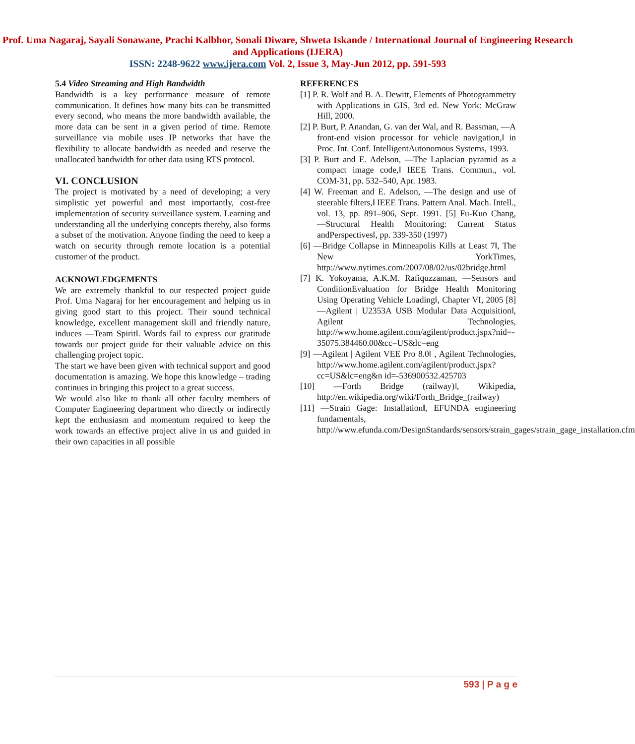Prof. Uma Nagaraj, Sayali Sonawane, Prachi Kalbhor, Sonali Diware, Shweta Iskande / International Journal of Engineering Research and Applications (IJERA)
ISSN: 2248-9622 www.ijera.com Vol. 2, Issue 3, May-Jun 2012, pp. 591-593
5.4 Video Streaming and High Bandwidth
Bandwidth is a key performance measure of remote communication. It defines how many bits can be transmitted every second, who means the more bandwidth available, the more data can be sent in a given period of time. Remote surveillance via mobile uses IP networks that have the flexibility to allocate bandwidth as needed and reserve the unallocated bandwidth for other data using RTS protocol.
VI. CONCLUSION
The project is motivated by a need of developing; a very simplistic yet powerful and most importantly, cost-free implementation of security surveillance system. Learning and understanding all the underlying concepts thereby, also forms a subset of the motivation. Anyone finding the need to keep a watch on security through remote location is a potential customer of the product.
ACKNOWLEDGEMENTS
We are extremely thankful to our respected project guide Prof. Uma Nagaraj for her encouragement and helping us in giving good start to this project. Their sound technical knowledge, excellent management skill and friendly nature, induces ―Team Spirit‖. Words fail to express our gratitude towards our project guide for their valuable advice on this challenging project topic.
The start we have been given with technical support and good documentation is amazing. We hope this knowledge – trading continues in bringing this project to a great success.
We would also like to thank all other faculty members of Computer Engineering department who directly or indirectly kept the enthusiasm and momentum required to keep the work towards an effective project alive in us and guided in their own capacities in all possible
REFERENCES
[1] P. R. Wolf and B. A. Dewitt, Elements of Photogrammetry with Applications in GIS, 3rd ed. New York: McGraw Hill, 2000.
[2] P. Burt, P. Anandan, G. van der Wal, and R. Bassman, ―A front-end vision processor for vehicle navigation,‖ in Proc. Int. Conf. IntelligentAutonomous Systems, 1993.
[3] P. Burt and E. Adelson, ―The Laplacian pyramid as a compact image code,‖ IEEE Trans. Commun., vol. COM-31, pp. 532–540, Apr. 1983.
[4] W. Freeman and E. Adelson, ―The design and use of steerable filters,‖ IEEE Trans. Pattern Anal. Mach. Intell., vol. 13, pp. 891–906, Sept. 1991. [5] Fu-Kuo Chang, ―Structural Health Monitoring: Current Status andPerspectives‖, pp. 339-350 (1997)
[6] ―Bridge Collapse in Minneapolis Kills at Least 7‖, The New YorkTimes, http://www.nytimes.com/2007/08/02/us/02bridge.html
[7] K. Yokoyama, A.K.M. Rafiquzzaman, ―Sensors and ConditionEvaluation for Bridge Health Monitoring Using Operating Vehicle Loading‖, Chapter VI, 2005 [8] ―Agilent | U2353A USB Modular Data Acquisition‖, Agilent Technologies, http://www.home.agilent.com/agilent/product.jspx?nid=- 35075.384460.00&cc=US&lc=eng
[9] ―Agilent | Agilent VEE Pro 8.0‖ , Agilent Technologies, http://www.home.agilent.com/agilent/product.jspx?cc=US&lc=eng&n id=-536900532.425703
[10] ―Forth Bridge (railway)‖, Wikipedia, http://en.wikipedia.org/wiki/Forth_Bridge_(railway)
[11] ―Strain Gage: Installation‖, EFUNDA engineering fundamentals, http://www.efunda.com/DesignStandards/sensors/strain_gages/strain_gage_installation.cfm
593 | P a g e